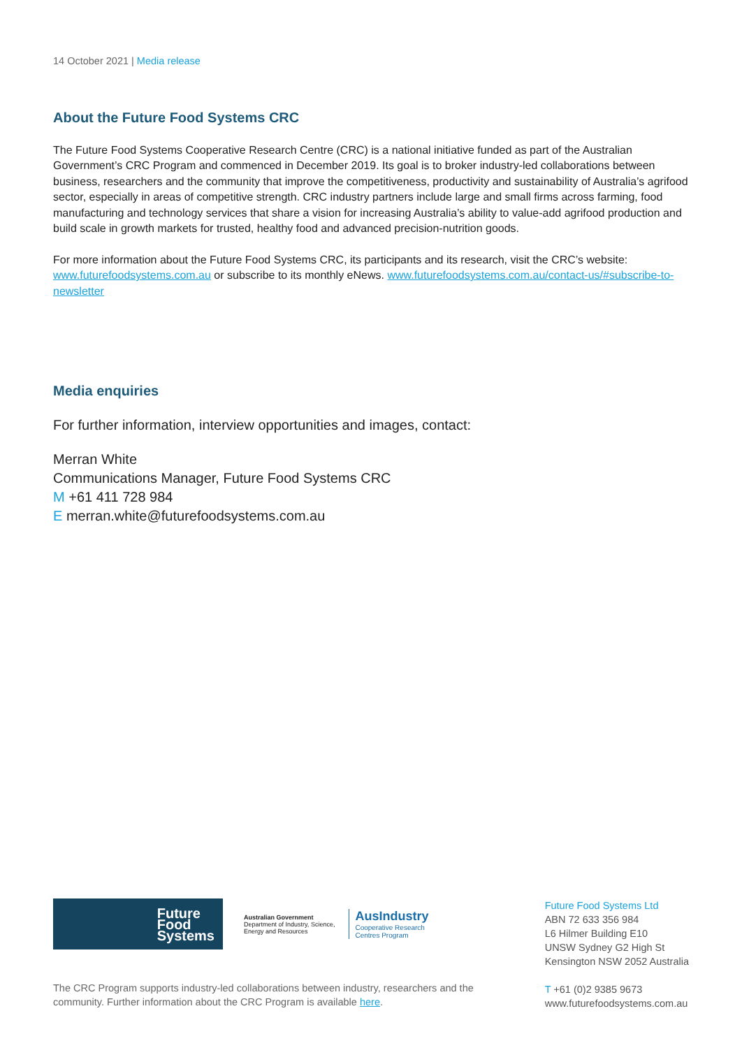14 October 2021 | Media release
About the Future Food Systems CRC
The Future Food Systems Cooperative Research Centre (CRC) is a national initiative funded as part of the Australian Government’s CRC Program and commenced in December 2019. Its goal is to broker industry-led collaborations between business, researchers and the community that improve the competitiveness, productivity and sustainability of Australia’s agrifood sector, especially in areas of competitive strength. CRC industry partners include large and small firms across farming, food manufacturing and technology services that share a vision for increasing Australia’s ability to value-add agrifood production and build scale in growth markets for trusted, healthy food and advanced precision-nutrition goods.
For more information about the Future Food Systems CRC, its participants and its research, visit the CRC’s website: www.futurefoodsystems.com.au or subscribe to its monthly eNews. www.futurefoodsystems.com.au/contact-us/#subscribe-to-newsletter
Media enquiries
For further information, interview opportunities and images, contact:
Merran White
Communications Manager, Future Food Systems CRC
M +61 411 728 984
E merran.white@futurefoodsystems.com.au
Future
Food
Systems
Australian Government
Department of Industry, Science,
Energy and Resources
AusIndustry
Cooperative Research
Centres Program
Future Food Systems Ltd
ABN 72 633 356 984
L6 Hilmer Building E10
UNSW Sydney G2 High St
Kensington NSW 2052 Australia
T +61 (0)2 9385 9673
www.futurefoodsystems.com.au
The CRC Program supports industry-led collaborations between industry, researchers and the community. Further information about the CRC Program is available here.